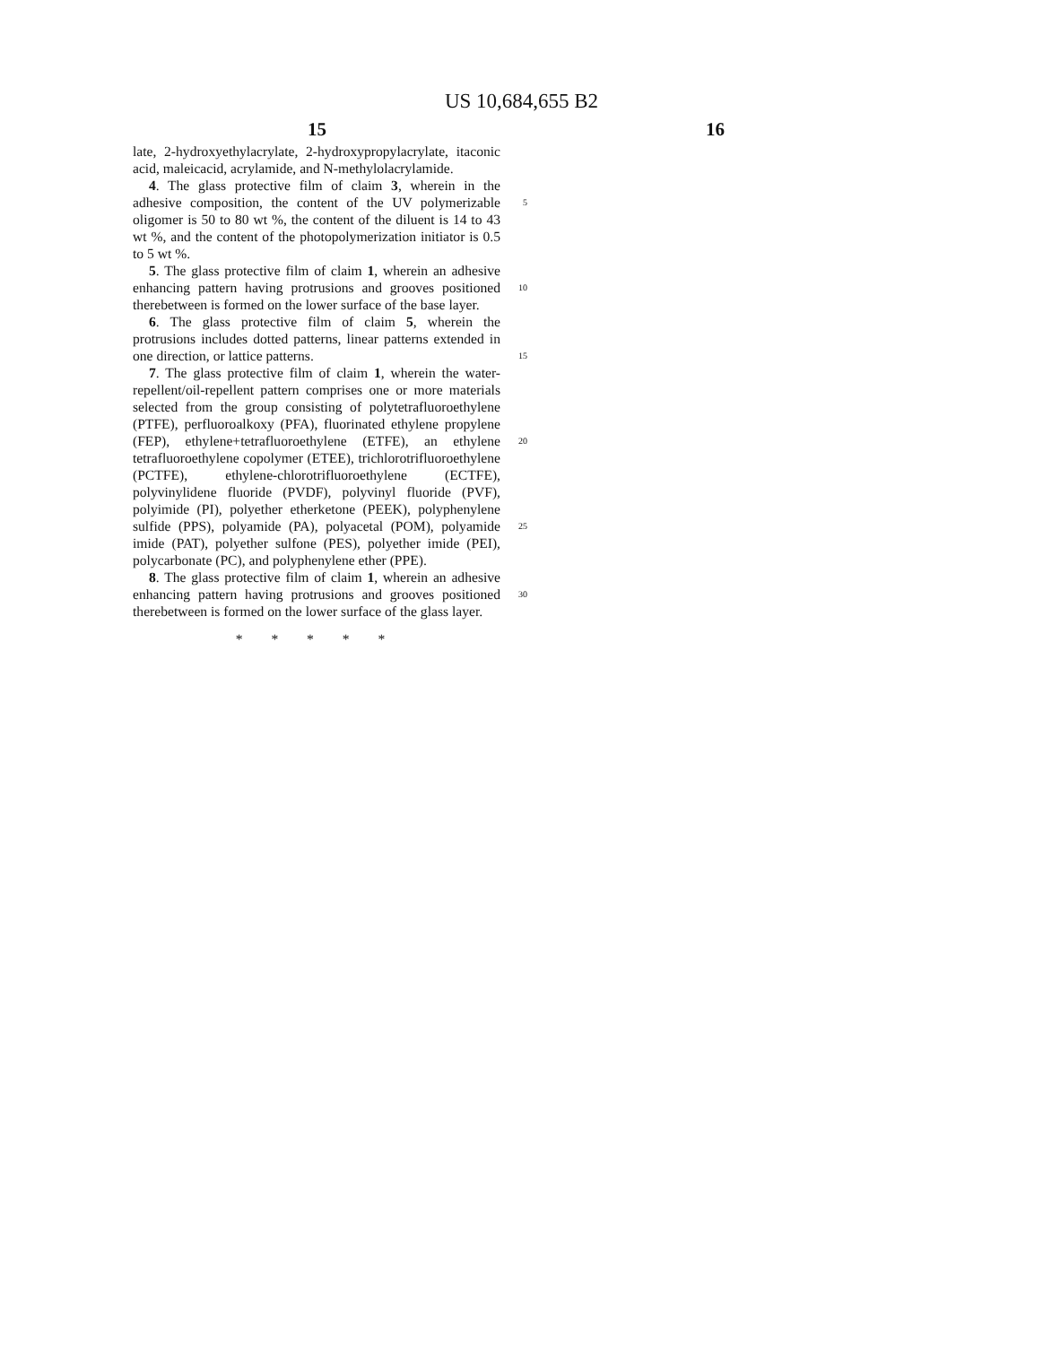US 10,684,655 B2
15 16
late, 2-hydroxyethylacrylate, 2-hydroxypropylacrylate, itaconic acid, maleicacid, acrylamide, and N-methylolacrylamide.
4. The glass protective film of claim 3, wherein in the adhesive composition, the content of the UV polymerizable 5 oligomer is 50 to 80 wt %, the content of the diluent is 14 to 43 wt %, and the content of the photopolymerization initiator is 0.5 to 5 wt %.
5. The glass protective film of claim 1, wherein an adhesive enhancing pattern having protrusions and grooves 10 positioned therebetween is formed on the lower surface of the base layer.
6. The glass protective film of claim 5, wherein the protrusions includes dotted patterns, linear patterns extended in one direction, or lattice patterns. 15
7. The glass protective film of claim 1, wherein the water-repellent/oil-repellent pattern comprises one or more materials selected from the group consisting of polytetrafluoroethylene (PTFE), perfluoroalkoxy (PFA), fluorinated ethylene propylene (FEP), ethylene+tetrafluoroethylene 20 (ETFE), an ethylene tetrafluoroethylene copolymer (ETEE), trichlorotrifluoroethylene (PCTFE), ethylene-chlorotrifluoroethylene (ECTFE), polyvinylidene fluoride (PVDF), polyvinyl fluoride (PVF), polyimide (PI), polyether etherketone (PEEK), polyphenylene sulfide (PPS), polyamide (PA), 25 polyacetal (POM), polyamide imide (PAT), polyether sulfone (PES), polyether imide (PEI), polycarbonate (PC), and polyphenylene ether (PPE).
8. The glass protective film of claim 1, wherein an adhesive enhancing pattern having protrusions and grooves 30 positioned therebetween is formed on the lower surface of the glass layer.
* * * * *